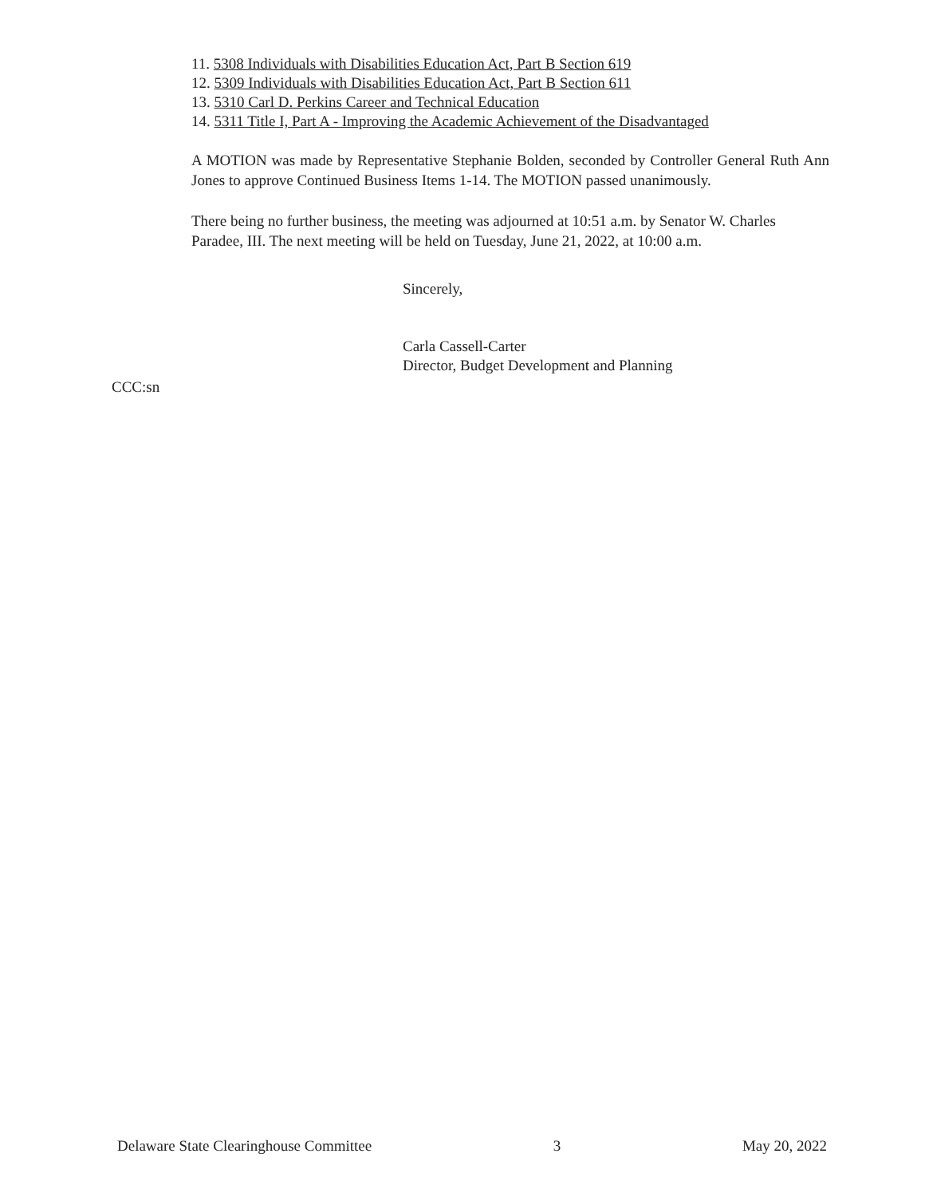11. 5308 Individuals with Disabilities Education Act, Part B Section 619
12. 5309 Individuals with Disabilities Education Act, Part B Section 611
13. 5310 Carl D. Perkins Career and Technical Education
14. 5311 Title I, Part A - Improving the Academic Achievement of the Disadvantaged
A MOTION was made by Representative Stephanie Bolden, seconded by Controller General Ruth Ann Jones to approve Continued Business Items 1-14. The MOTION passed unanimously.
There being no further business, the meeting was adjourned at 10:51 a.m. by Senator W. Charles Paradee, III. The next meeting will be held on Tuesday, June 21, 2022, at 10:00 a.m.
Sincerely,
Carla Cassell-Carter
Director, Budget Development and Planning
CCC:sn
Delaware State Clearinghouse Committee 3 May 20, 2022